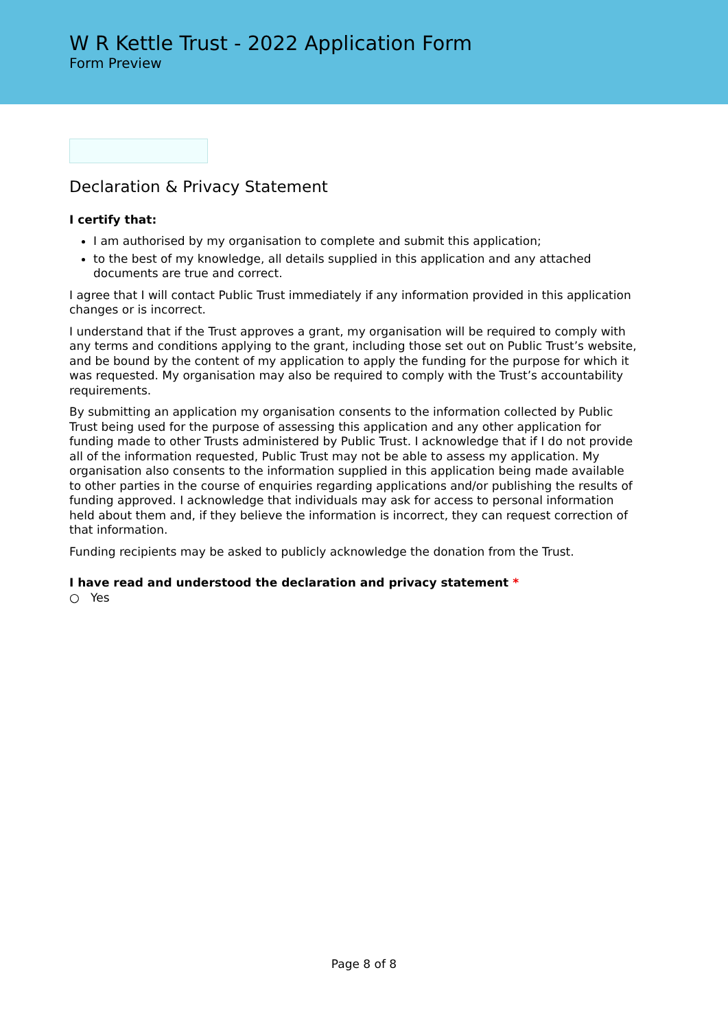W R Kettle Trust - 2022 Application Form
Form Preview
Declaration & Privacy Statement
I certify that:
I am authorised by my organisation to complete and submit this application;
to the best of my knowledge, all details supplied in this application and any attached documents are true and correct.
I agree that I will contact Public Trust immediately if any information provided in this application changes or is incorrect.
I understand that if the Trust approves a grant, my organisation will be required to comply with any terms and conditions applying to the grant, including those set out on Public Trust’s website, and be bound by the content of my application to apply the funding for the purpose for which it was requested. My organisation may also be required to comply with the Trust’s accountability requirements.
By submitting an application my organisation consents to the information collected by Public Trust being used for the purpose of assessing this application and any other application for funding made to other Trusts administered by Public Trust. I acknowledge that if I do not provide all of the information requested, Public Trust may not be able to assess my application. My organisation also consents to the information supplied in this application being made available to other parties in the course of enquiries regarding applications and/or publishing the results of funding approved. I acknowledge that individuals may ask for access to personal information held about them and, if they believe the information is incorrect, they can request correction of that information.
Funding recipients may be asked to publicly acknowledge the donation from the Trust.
I have read and understood the declaration and privacy statement *
○ Yes
Page 8 of 8